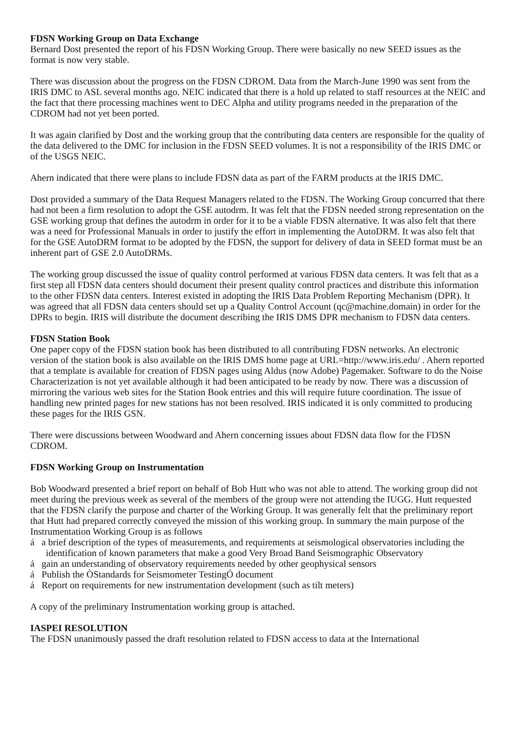FDSN Working Group on Data Exchange
Bernard Dost presented the report of his FDSN Working Group. There were basically no new SEED issues as the format is now very stable.
There was discussion about the progress on the FDSN CDROM. Data from the March-June 1990 was sent from the IRIS DMC to ASL several months ago. NEIC indicated that there is a hold up related to staff resources at the NEIC and the fact that there processing machines went to DEC Alpha and utility programs needed in the preparation of the CDROM had not yet been ported.
It was again clarified by Dost and the working group that the contributing data centers are responsible for the quality of the data delivered to the DMC for inclusion in the FDSN SEED volumes. It is not a responsibility of the IRIS DMC or of the USGS NEIC.
Ahern indicated that there were plans to include FDSN data as part of the FARM products at the IRIS DMC.
Dost provided a summary of the Data Request Managers related to the FDSN. The Working Group concurred that there had not been a firm resolution to adopt the GSE autodrm. It was felt that the FDSN needed strong representation on the GSE working group that defines the autodrm in order for it to be a viable FDSN alternative. It was also felt that there was a need for Professional Manuals in order to justify the effort in implementing the AutoDRM. It was also felt that for the GSE AutoDRM format to be adopted by the FDSN, the support for delivery of data in SEED format must be an inherent part of GSE 2.0 AutoDRMs.
The working group discussed the issue of quality control performed at various FDSN data centers. It was felt that as a first step all FDSN data centers should document their present quality control practices and distribute this information to the other FDSN data centers. Interest existed in adopting the IRIS Data Problem Reporting Mechanism (DPR). It was agreed that all FDSN data centers should set up a Quality Control Account (qc@machine.domain) in order for the DPRs to begin. IRIS will distribute the document describing the IRIS DMS DPR mechanism to FDSN data centers.
FDSN Station Book
One paper copy of the FDSN station book has been distributed to all contributing FDSN networks. An electronic version of the station book is also available on the IRIS DMS home page at URL=http://www.iris.edu/ . Ahern reported that a template is available for creation of FDSN pages using Aldus (now Adobe) Pagemaker. Software to do the Noise Characterization is not yet available although it had been anticipated to be ready by now. There was a discussion of mirroring the various web sites for the Station Book entries and this will require future coordination. The issue of handling new printed pages for new stations has not been resolved. IRIS indicated it is only committed to producing these pages for the IRIS GSN.
There were discussions between Woodward and Ahern concerning issues about FDSN data flow for the FDSN CDROM.
FDSN Working Group on Instrumentation
Bob Woodward presented a brief report on behalf of Bob Hutt who was not able to attend. The working group did not meet during the previous week as several of the members of the group were not attending the IUGG. Hutt requested that the FDSN clarify the purpose and charter of the Working Group. It was generally felt that the preliminary report that Hutt had prepared correctly conveyed the mission of this working group. In summary the main purpose of the Instrumentation Working Group is as follows
á a brief description of the types of measurements, and requirements at seismological observatories including the identification of known parameters that make a good Very Broad Band Seismographic Observatory
á gain an understanding of observatory requirements needed by other geophysical sensors
á Publish the ÒStandards for Seismometer TestingÓ document
á Report on requirements for new instrumentation development (such as tilt meters)
A copy of the preliminary Instrumentation working group is attached.
IASPEI RESOLUTION
The FDSN unanimously passed the draft resolution related to FDSN access to data at the International